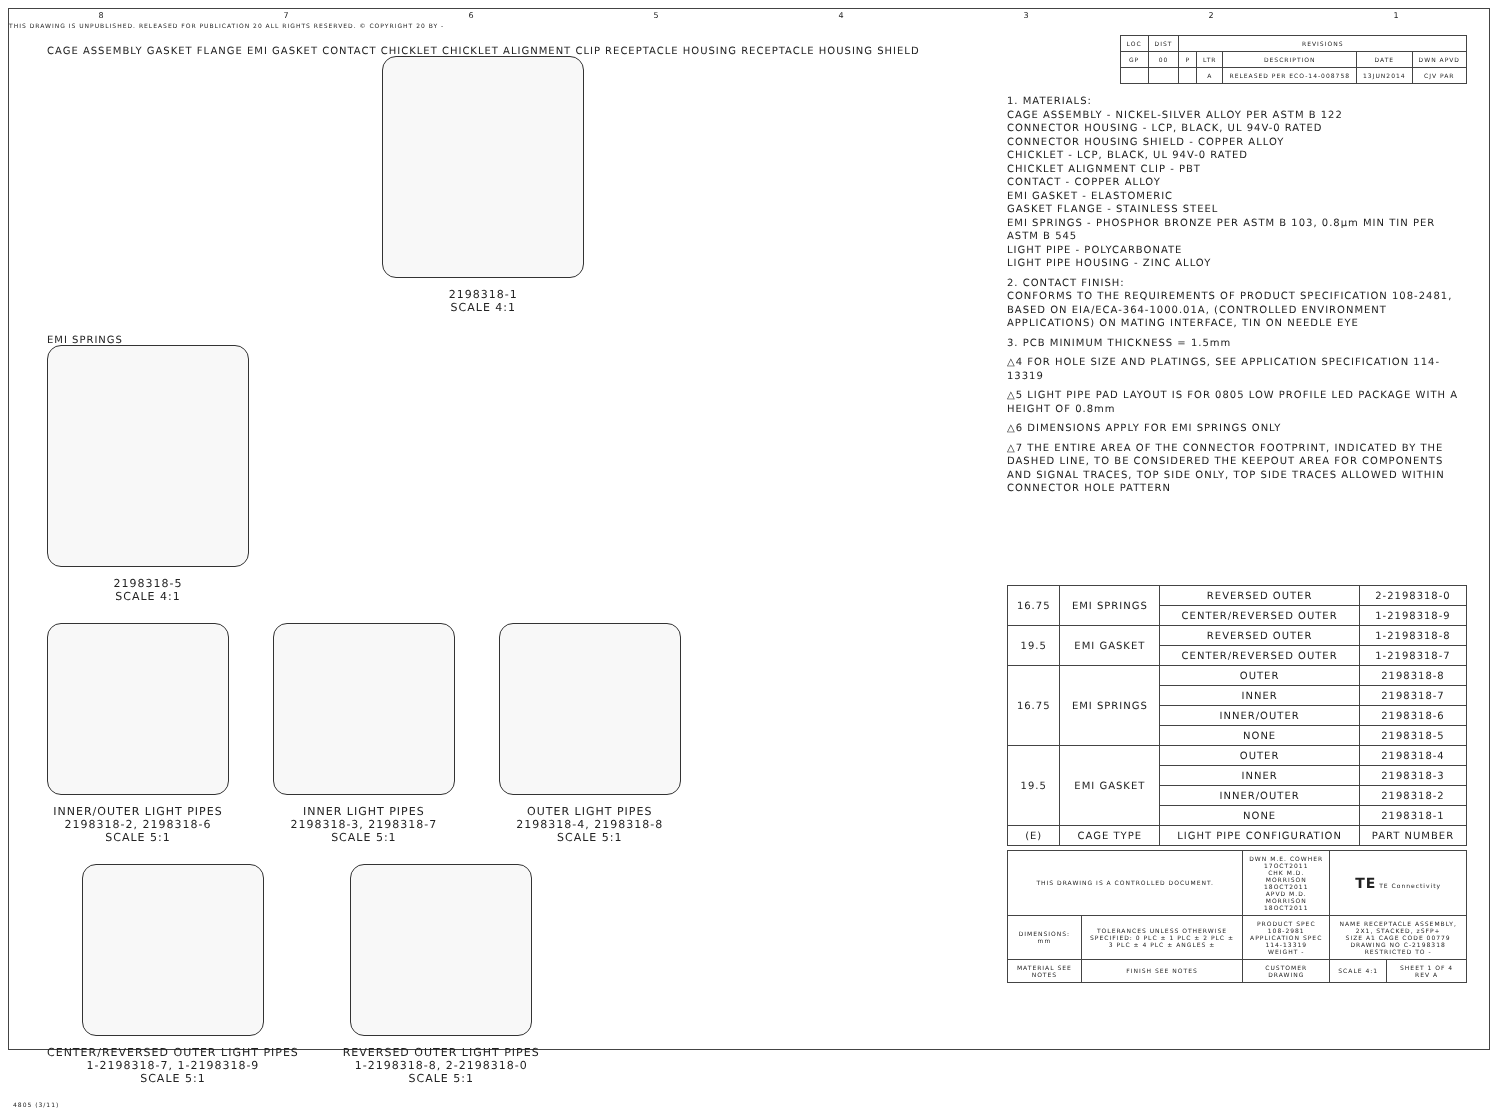87654321
THIS DRAWING IS UNPUBLISHED. RELEASED FOR PUBLICATION 20 ALL RIGHTS RESERVED. © COPYRIGHT 20 BY -
CAGE ASSEMBLY GASKET FLANGE EMI GASKET CONTACT CHICKLET CHICKLET ALIGNMENT CLIP RECEPTACLE HOUSING RECEPTACLE HOUSING SHIELD
2198318-1
SCALE 4:1
EMI SPRINGS
2198318-5
SCALE 4:1
INNER/OUTER LIGHT PIPES
2198318-2, 2198318-6
SCALE 5:1
INNER LIGHT PIPES
2198318-3, 2198318-7
SCALE 5:1
OUTER LIGHT PIPES
2198318-4, 2198318-8
SCALE 5:1
CENTER/REVERSED OUTER LIGHT PIPES
1-2198318-7, 1-2198318-9
SCALE 5:1
REVERSED OUTER LIGHT PIPES
1-2198318-8, 2-2198318-0
SCALE 5:1
| LOC | DIST | REVISIONS | | | | |
| GP | 00 | P | LTR | DESCRIPTION | DATE | DWN APVD |
| | | | A | RELEASED PER ECO-14-008758 | 13JUN2014 | CJV PAR |
1. MATERIALS:
CAGE ASSEMBLY - NICKEL-SILVER ALLOY PER ASTM B 122
CONNECTOR HOUSING - LCP, BLACK, UL 94V-0 RATED
CONNECTOR HOUSING SHIELD - COPPER ALLOY
CHICKLET - LCP, BLACK, UL 94V-0 RATED
CHICKLET ALIGNMENT CLIP - PBT
CONTACT - COPPER ALLOY
EMI GASKET - ELASTOMERIC
GASKET FLANGE - STAINLESS STEEL
EMI SPRINGS - PHOSPHOR BRONZE PER ASTM B 103, 0.8µm MIN TIN PER ASTM B 545
LIGHT PIPE - POLYCARBONATE
LIGHT PIPE HOUSING - ZINC ALLOY
2. CONTACT FINISH:
CONFORMS TO THE REQUIREMENTS OF PRODUCT SPECIFICATION 108-2481, BASED ON EIA/ECA-364-1000.01A, (CONTROLLED ENVIRONMENT APPLICATIONS) ON MATING INTERFACE, TIN ON NEEDLE EYE
3. PCB MINIMUM THICKNESS = 1.5mm
△4 FOR HOLE SIZE AND PLATINGS, SEE APPLICATION SPECIFICATION 114-13319
△5 LIGHT PIPE PAD LAYOUT IS FOR 0805 LOW PROFILE LED PACKAGE WITH A HEIGHT OF 0.8mm
△6 DIMENSIONS APPLY FOR EMI SPRINGS ONLY
△7 THE ENTIRE AREA OF THE CONNECTOR FOOTPRINT, INDICATED BY THE DASHED LINE, TO BE CONSIDERED THE KEEPOUT AREA FOR COMPONENTS AND SIGNAL TRACES, TOP SIDE ONLY, TOP SIDE TRACES ALLOWED WITHIN CONNECTOR HOLE PATTERN
| 16.75 | EMI SPRINGS | REVERSED OUTER | 2-2198318-0 |
| | | CENTER/REVERSED OUTER | 1-2198318-9 |
| 19.5 | EMI GASKET | REVERSED OUTER | 1-2198318-8 |
| | | CENTER/REVERSED OUTER | 1-2198318-7 |
| 16.75 | EMI SPRINGS | OUTER | 2198318-8 |
| | | INNER | 2198318-7 |
| | | INNER/OUTER | 2198318-6 |
| | | NONE | 2198318-5 |
| 19.5 | EMI GASKET | OUTER | 2198318-4 |
| | | INNER | 2198318-3 |
| | | INNER/OUTER | 2198318-2 |
| | | NONE | 2198318-1 |
| (E) | CAGE TYPE | LIGHT PIPE CONFIGURATION | PART NUMBER |
| THIS DRAWING IS A CONTROLLED DOCUMENT. | | DWN M.E. COWHER 17OCT2011 CHK M.D. MORRISON 18OCT2011 APVD M.D. MORRISON 18OCT2011 | TE TE Connectivity | |
| DIMENSIONS: mm | TOLERANCES UNLESS OTHERWISE SPECIFIED: 0 PLC ± 1 PLC ± 2 PLC ± 3 PLC ± 4 PLC ± ANGLES ± | PRODUCT SPEC 108-2981 APPLICATION SPEC 114-13319 WEIGHT - | NAME RECEPTACLE ASSEMBLY, 2X1, STACKED, zSFP+ SIZE A1 CAGE CODE 00779 DRAWING NO C-2198318 RESTRICTED TO - | |
| MATERIAL SEE NOTES | FINISH SEE NOTES | CUSTOMER DRAWING | SCALE 4:1 | SHEET 1 OF 4 REV A |
4805 (3/11)